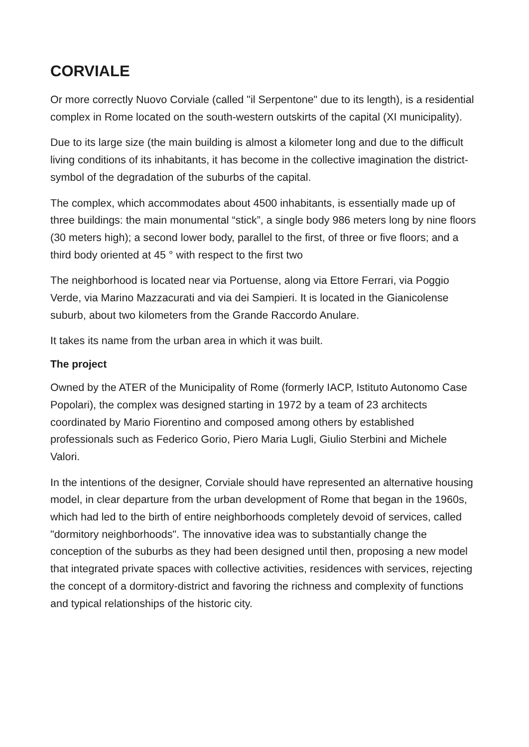CORVIALE
Or more correctly Nuovo Corviale (called "il Serpentone" due to its length), is a residential complex in Rome located on the south-western outskirts of the capital (XI municipality).
Due to its large size (the main building is almost a kilometer long and due to the difficult living conditions of its inhabitants, it has become in the collective imagination the district-symbol of the degradation of the suburbs of the capital.
The complex, which accommodates about 4500 inhabitants, is essentially made up of three buildings: the main monumental “stick”, a single body 986 meters long by nine floors (30 meters high); a second lower body, parallel to the first, of three or five floors; and a third body oriented at 45 ° with respect to the first two
The neighborhood is located near via Portuense, along via Ettore Ferrari, via Poggio Verde, via Marino Mazzacurati and via dei Sampieri. It is located in the Gianicolense suburb, about two kilometers from the Grande Raccordo Anulare.
It takes its name from the urban area in which it was built.
The project
Owned by the ATER of the Municipality of Rome (formerly IACP, Istituto Autonomo Case Popolari), the complex was designed starting in 1972 by a team of 23 architects coordinated by Mario Fiorentino and composed among others by established professionals such as Federico Gorio, Piero Maria Lugli, Giulio Sterbini and Michele Valori.
In the intentions of the designer, Corviale should have represented an alternative housing model, in clear departure from the urban development of Rome that began in the 1960s, which had led to the birth of entire neighborhoods completely devoid of services, called "dormitory neighborhoods". The innovative idea was to substantially change the conception of the suburbs as they had been designed until then, proposing a new model that integrated private spaces with collective activities, residences with services, rejecting the concept of a dormitory-district and favoring the richness and complexity of functions and typical relationships of the historic city.